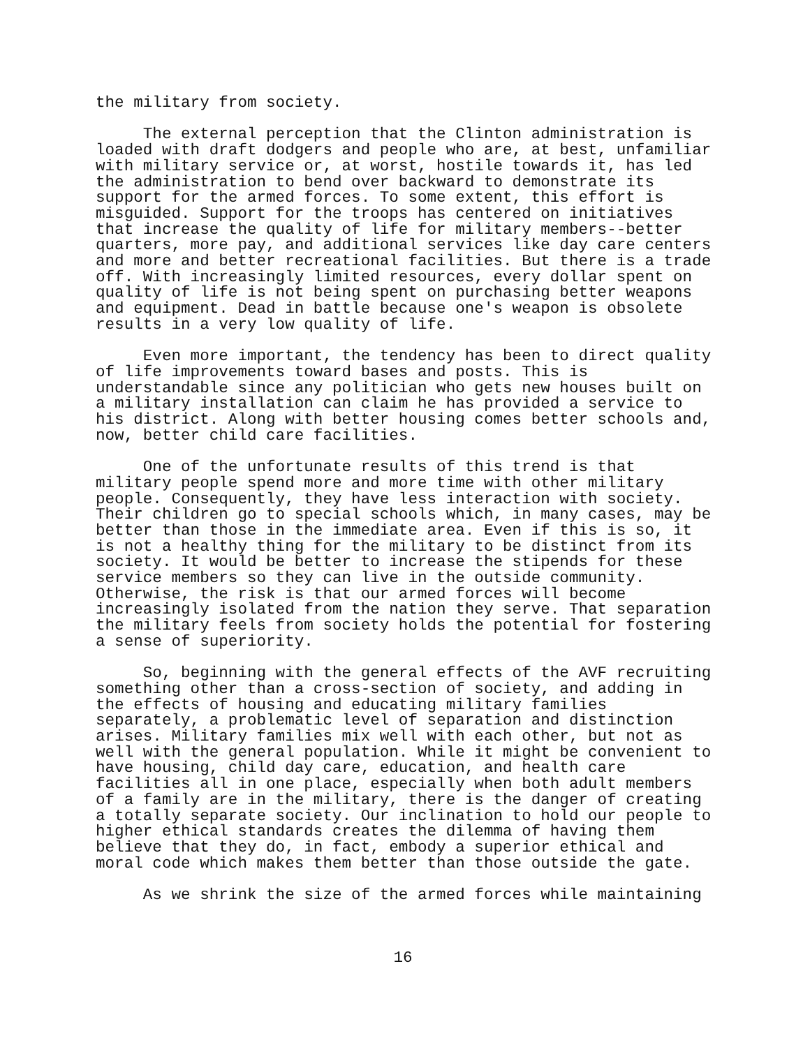the military from society.
The external perception that the Clinton administration is loaded with draft dodgers and people who are, at best, unfamiliar with military service or, at worst, hostile towards it, has led the administration to bend over backward to demonstrate its support for the armed forces. To some extent, this effort is misguided. Support for the troops has centered on initiatives that increase the quality of life for military members--better quarters, more pay, and additional services like day care centers and more and better recreational facilities. But there is a trade off. With increasingly limited resources, every dollar spent on quality of life is not being spent on purchasing better weapons and equipment. Dead in battle because one's weapon is obsolete results in a very low quality of life.
Even more important, the tendency has been to direct quality of life improvements toward bases and posts. This is understandable since any politician who gets new houses built on a military installation can claim he has provided a service to his district. Along with better housing comes better schools and, now, better child care facilities.
One of the unfortunate results of this trend is that military people spend more and more time with other military people. Consequently, they have less interaction with society. Their children go to special schools which, in many cases, may be better than those in the immediate area. Even if this is so, it is not a healthy thing for the military to be distinct from its society. It would be better to increase the stipends for these service members so they can live in the outside community. Otherwise, the risk is that our armed forces will become increasingly isolated from the nation they serve. That separation the military feels from society holds the potential for fostering a sense of superiority.
So, beginning with the general effects of the AVF recruiting something other than a cross-section of society, and adding in the effects of housing and educating military families separately, a problematic level of separation and distinction arises. Military families mix well with each other, but not as well with the general population. While it might be convenient to have housing, child day care, education, and health care facilities all in one place, especially when both adult members of a family are in the military, there is the danger of creating a totally separate society. Our inclination to hold our people to higher ethical standards creates the dilemma of having them believe that they do, in fact, embody a superior ethical and moral code which makes them better than those outside the gate.
As we shrink the size of the armed forces while maintaining
16